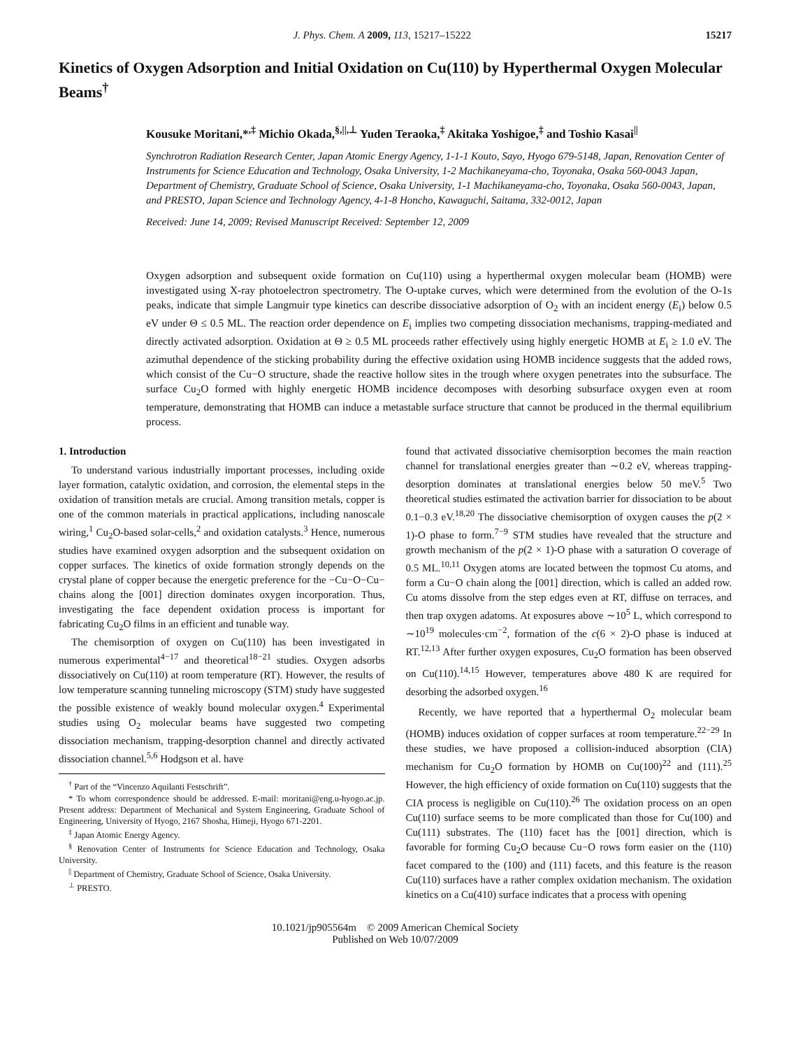J. Phys. Chem. A 2009, 113, 15217–15222 15217
Kinetics of Oxygen Adsorption and Initial Oxidation on Cu(110) by Hyperthermal Oxygen Molecular Beams<sup>†</sup>
Kousuke Moritani,*<sup>,‡</sup> Michio Okada,<sup>§,||,⊥</sup> Yuden Teraoka,<sup>‡</sup> Akitaka Yoshigoe,<sup>‡</sup> and Toshio Kasai<sup>||</sup>
Synchrotron Radiation Research Center, Japan Atomic Energy Agency, 1-1-1 Kouto, Sayo, Hyogo 679-5148, Japan, Renovation Center of Instruments for Science Education and Technology, Osaka University, 1-2 Machikaneyama-cho, Toyonaka, Osaka 560-0043 Japan, Department of Chemistry, Graduate School of Science, Osaka University, 1-1 Machikaneyama-cho, Toyonaka, Osaka 560-0043, Japan, and PRESTO, Japan Science and Technology Agency, 4-1-8 Honcho, Kawaguchi, Saitama, 332-0012, Japan
Received: June 14, 2009; Revised Manuscript Received: September 12, 2009
Oxygen adsorption and subsequent oxide formation on Cu(110) using a hyperthermal oxygen molecular beam (HOMB) were investigated using X-ray photoelectron spectrometry. The O-uptake curves, which were determined from the evolution of the O-1s peaks, indicate that simple Langmuir type kinetics can describe dissociative adsorption of O<sub>2</sub> with an incident energy (E<sub>i</sub>) below 0.5 eV under Θ ≤ 0.5 ML. The reaction order dependence on E<sub>i</sub> implies two competing dissociation mechanisms, trapping-mediated and directly activated adsorption. Oxidation at Θ ≥ 0.5 ML proceeds rather effectively using highly energetic HOMB at E<sub>i</sub> ≥ 1.0 eV. The azimuthal dependence of the sticking probability during the effective oxidation using HOMB incidence suggests that the added rows, which consist of the Cu−O structure, shade the reactive hollow sites in the trough where oxygen penetrates into the subsurface. The surface Cu<sub>2</sub>O formed with highly energetic HOMB incidence decomposes with desorbing subsurface oxygen even at room temperature, demonstrating that HOMB can induce a metastable surface structure that cannot be produced in the thermal equilibrium process.
1. Introduction
To understand various industrially important processes, including oxide layer formation, catalytic oxidation, and corrosion, the elemental steps in the oxidation of transition metals are crucial. Among transition metals, copper is one of the common materials in practical applications, including nanoscale wiring,<sup>1</sup> Cu<sub>2</sub>O-based solar-cells,<sup>2</sup> and oxidation catalysts.<sup>3</sup> Hence, numerous studies have examined oxygen adsorption and the subsequent oxidation on copper surfaces. The kinetics of oxide formation strongly depends on the crystal plane of copper because the energetic preference for the −Cu−O−Cu− chains along the [001] direction dominates oxygen incorporation. Thus, investigating the face dependent oxidation process is important for fabricating Cu<sub>2</sub>O films in an efficient and tunable way.
The chemisorption of oxygen on Cu(110) has been investigated in numerous experimental<sup>4−17</sup> and theoretical<sup>18−21</sup> studies. Oxygen adsorbs dissociatively on Cu(110) at room temperature (RT). However, the results of low temperature scanning tunneling microscopy (STM) study have suggested the possible existence of weakly bound molecular oxygen.<sup>4</sup> Experimental studies using O<sub>2</sub> molecular beams have suggested two competing dissociation mechanism, trapping-desorption channel and directly activated dissociation channel.<sup>5,6</sup> Hodgson et al. have
<sup>†</sup> Part of the “Vincenzo Aquilanti Festschrift”.
* To whom correspondence should be addressed. E-mail: moritani@eng.u-hyogo.ac.jp. Present address: Department of Mechanical and System Engineering, Graduate School of Engineering, University of Hyogo, 2167 Shosha, Himeji, Hyogo 671-2201.
<sup>‡</sup> Japan Atomic Energy Agency.
<sup>§</sup> Renovation Center of Instruments for Science Education and Technology, Osaka University.
<sup>||</sup> Department of Chemistry, Graduate School of Science, Osaka University.
<sup>⊥</sup> PRESTO.
found that activated dissociative chemisorption becomes the main reaction channel for translational energies greater than ∼0.2 eV, whereas trapping-desorption dominates at translational energies below 50 meV.<sup>5</sup> Two theoretical studies estimated the activation barrier for dissociation to be about 0.1−0.3 eV.<sup>18,20</sup> The dissociative chemisorption of oxygen causes the p(2 × 1)-O phase to form.<sup>7−9</sup> STM studies have revealed that the structure and growth mechanism of the p(2 × 1)-O phase with a saturation O coverage of 0.5 ML.<sup>10,11</sup> Oxygen atoms are located between the topmost Cu atoms, and form a Cu−O chain along the [001] direction, which is called an added row. Cu atoms dissolve from the step edges even at RT, diffuse on terraces, and then trap oxygen adatoms. At exposures above ∼10<sup>5</sup> L, which correspond to ∼10<sup>19</sup> molecules·cm<sup>−2</sup>, formation of the c(6 × 2)-O phase is induced at RT.<sup>12,13</sup> After further oxygen exposures, Cu<sub>2</sub>O formation has been observed on Cu(110).<sup>14,15</sup> However, temperatures above 480 K are required for desorbing the adsorbed oxygen.<sup>16</sup>
Recently, we have reported that a hyperthermal O<sub>2</sub> molecular beam (HOMB) induces oxidation of copper surfaces at room temperature.<sup>22−29</sup> In these studies, we have proposed a collision-induced absorption (CIA) mechanism for Cu<sub>2</sub>O formation by HOMB on Cu(100)<sup>22</sup> and (111).<sup>25</sup> However, the high efficiency of oxide formation on Cu(110) suggests that the CIA process is negligible on Cu(110).<sup>26</sup> The oxidation process on an open Cu(110) surface seems to be more complicated than those for Cu(100) and Cu(111) substrates. The (110) facet has the [001] direction, which is favorable for forming Cu<sub>2</sub>O because Cu−O rows form easier on the (110) facet compared to the (100) and (111) facets, and this feature is the reason Cu(110) surfaces have a rather complex oxidation mechanism. The oxidation kinetics on a Cu(410) surface indicates that a process with opening
10.1021/jp905564m © 2009 American Chemical Society
Published on Web 10/07/2009